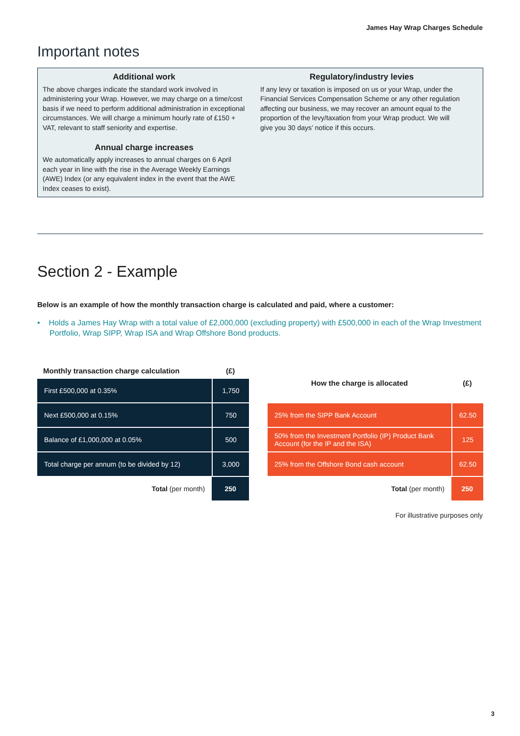James Hay Wrap Charges Schedule
Important notes
Additional work
The above charges indicate the standard work involved in administering your Wrap. However, we may charge on a time/cost basis if we need to perform additional administration in exceptional circumstances. We will charge a minimum hourly rate of £150 + VAT, relevant to staff seniority and expertise.
Annual charge increases
We automatically apply increases to annual charges on 6 April each year in line with the rise in the Average Weekly Earnings (AWE) Index (or any equivalent index in the event that the AWE Index ceases to exist).
Regulatory/industry levies
If any levy or taxation is imposed on us or your Wrap, under the Financial Services Compensation Scheme or any other regulation affecting our business, we may recover an amount equal to the proportion of the levy/taxation from your Wrap product. We will give you 30 days’ notice if this occurs.
Section 2 - Example
Below is an example of how the monthly transaction charge is calculated and paid, where a customer:
• Holds a James Hay Wrap with a total value of £2,000,000 (excluding property) with £500,000 in each of the Wrap Investment Portfolio, Wrap SIPP, Wrap ISA and Wrap Offshore Bond products.
| Monthly transaction charge calculation | (£) |
| --- | --- |
| First £500,000 at 0.35% | 1,750 |
| Next £500,000 at 0.15% | 750 |
| Balance of £1,000,000 at 0.05% | 500 |
| Total charge per annum (to be divided by 12) | 3,000 |
| Total (per month) | 250 |
| How the charge is allocated | (£) |
| --- | --- |
| 25% from the SIPP Bank Account | 62.50 |
| 50% from the Investment Portfolio (IP) Product Bank Account (for the IP and the ISA) | 125 |
| 25% from the Offshore Bond cash account | 62.50 |
| Total (per month) | 250 |
For illustrative purposes only
3